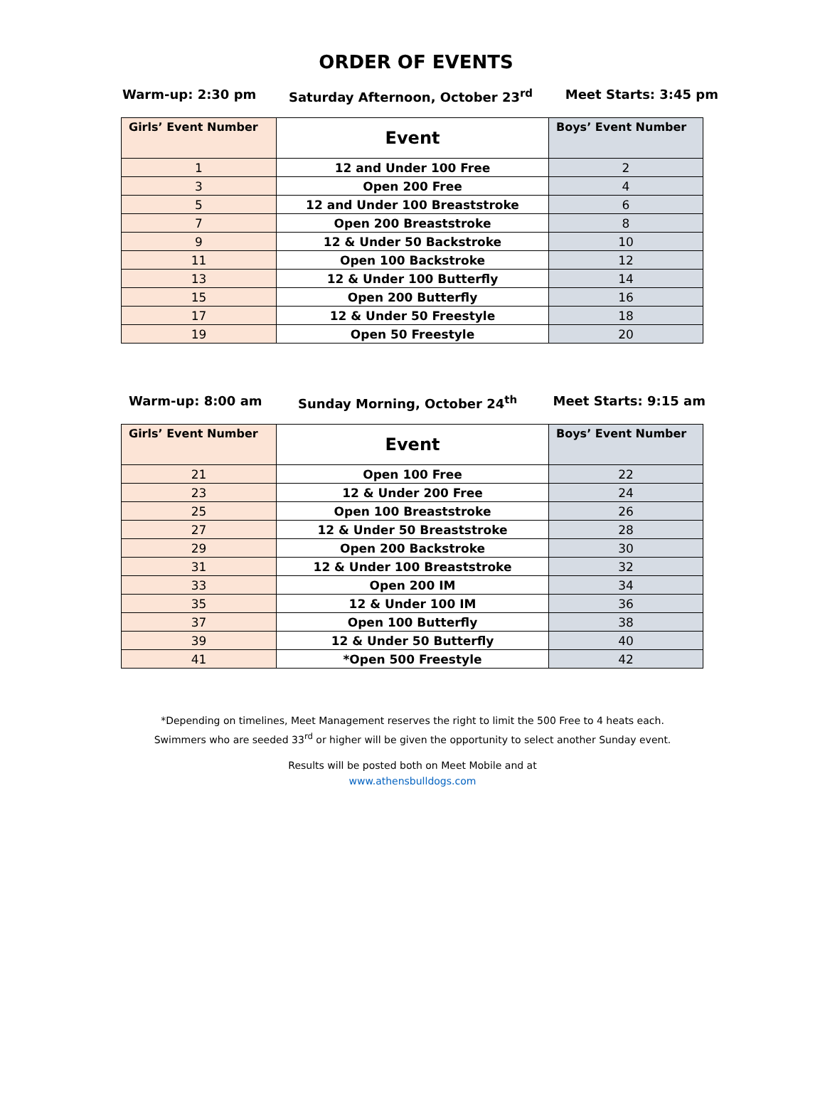ORDER OF EVENTS
Warm-up: 2:30 pm Saturday Afternoon, October 23<sup>rd</sup> Meet Starts: 3:45 pm
| Girls’ Event Number | Event | Boys’ Event Number |
| --- | --- | --- |
| 1 | 12 and Under 100 Free | 2 |
| 3 | Open 200 Free | 4 |
| 5 | 12 and Under 100 Breaststroke | 6 |
| 7 | Open 200 Breaststroke | 8 |
| 9 | 12 & Under 50 Backstroke | 10 |
| 11 | Open 100 Backstroke | 12 |
| 13 | 12 & Under 100 Butterfly | 14 |
| 15 | Open 200 Butterfly | 16 |
| 17 | 12 & Under 50 Freestyle | 18 |
| 19 | Open 50 Freestyle | 20 |
Warm-up: 8:00 am Sunday Morning, October 24<sup>th</sup> Meet Starts: 9:15 am
| Girls’ Event Number | Event | Boys’ Event Number |
| --- | --- | --- |
| 21 | Open 100 Free | 22 |
| 23 | 12 & Under 200 Free | 24 |
| 25 | Open 100 Breaststroke | 26 |
| 27 | 12 & Under 50 Breaststroke | 28 |
| 29 | Open 200 Backstroke | 30 |
| 31 | 12 & Under 100 Breaststroke | 32 |
| 33 | Open 200 IM | 34 |
| 35 | 12 & Under 100 IM | 36 |
| 37 | Open 100 Butterfly | 38 |
| 39 | 12 & Under 50 Butterfly | 40 |
| 41 | *Open 500 Freestyle | 42 |
*Depending on timelines, Meet Management reserves the right to limit the 500 Free to 4 heats each.
Swimmers who are seeded 33<sup>rd</sup> or higher will be given the opportunity to select another Sunday event.
Results will be posted both on Meet Mobile and at
www.athensbulldogs.com